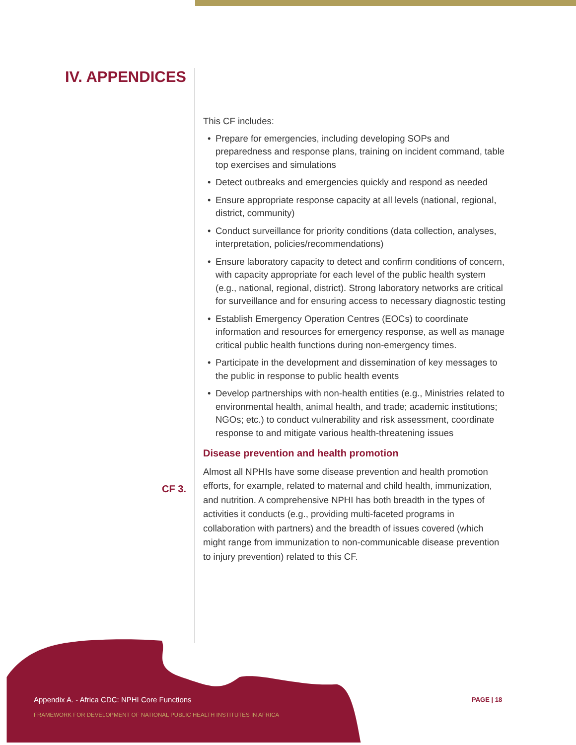IV. APPENDICES
CF 3.
This CF includes:
• Prepare for emergencies, including developing SOPs and preparedness and response plans, training on incident command, table top exercises and simulations
• Detect outbreaks and emergencies quickly and respond as needed
• Ensure appropriate response capacity at all levels (national, regional, district, community)
• Conduct surveillance for priority conditions (data collection, analyses, interpretation, policies/recommendations)
• Ensure laboratory capacity to detect and confirm conditions of concern, with capacity appropriate for each level of the public health system (e.g., national, regional, district). Strong laboratory networks are critical for surveillance and for ensuring access to necessary diagnostic testing
• Establish Emergency Operation Centres (EOCs) to coordinate information and resources for emergency response, as well as manage critical public health functions during non-emergency times.
• Participate in the development and dissemination of key messages to the public in response to public health events
• Develop partnerships with non-health entities (e.g., Ministries related to environmental health, animal health, and trade; academic institutions; NGOs; etc.) to conduct vulnerability and risk assessment, coordinate response to and mitigate various health-threatening issues
Disease prevention and health promotion
Almost all NPHIs have some disease prevention and health promotion efforts, for example, related to maternal and child health, immunization, and nutrition. A comprehensive NPHI has both breadth in the types of activities it conducts (e.g., providing multi-faceted programs in collaboration with partners) and the breadth of issues covered (which might range from immunization to non-communicable disease prevention to injury prevention) related to this CF.
Appendix A. - Africa CDC: NPHI Core Functions
FRAMEWORK FOR DEVELOPMENT OF NATIONAL PUBLIC HEALTH INSTITUTES IN AFRICA
PAGE | 18